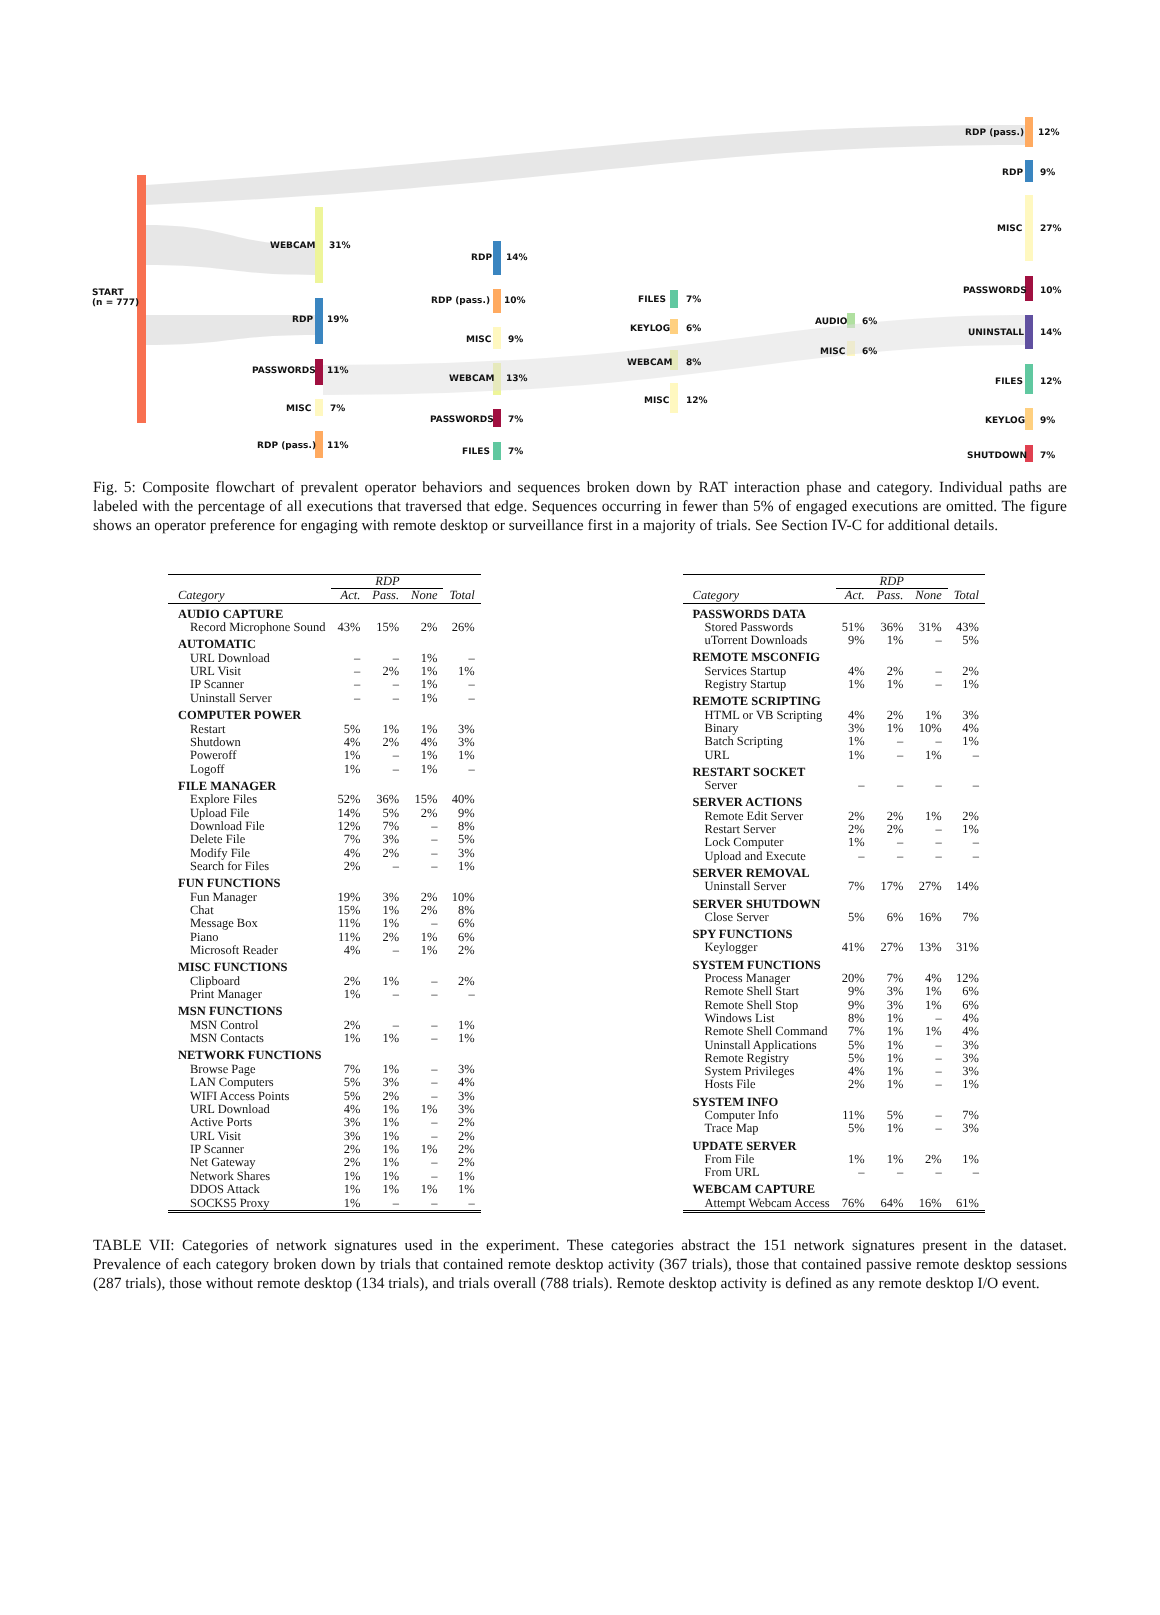START
(n = 777)
WEBCAM 31%
RDP 19%
PASSWORDS 11%
MISC 7%
RDP (pass.) 11%
RDP 14%
RDP (pass.) 10%
MISC 9%
WEBCAM 13%
PASSWORDS 7%
FILES 7%
FILES 7%
KEYLOG 6%
WEBCAM 8%
MISC 12%
AUDIO 6%
MISC 6%
RDP (pass.) 12%
RDP 9%
MISC 27%
PASSWORDS 10%
UNINSTALL 14%
FILES 12%
KEYLOG 9%
SHUTDOWN 7%
Fig. 5: Composite flowchart of prevalent operator behaviors and sequences broken down by RAT interaction phase and category. Individual paths are labeled with the percentage of all executions that traversed that edge. Sequences occurring in fewer than 5% of engaged executions are omitted. The figure shows an operator preference for engaging with remote desktop or surveillance first in a majority of trials. See Section IV-C for additional details.
| | RDP | | | |
| --- | --- | --- | --- | --- |
| Category | Act. | Pass. | None | Total |
| AUDIO CAPTURE | | | | |
| Record Microphone Sound | 43% | 15% | 2% | 26% |
| AUTOMATIC | | | | |
| URL Download | – | – | 1% | – |
| URL Visit | – | 2% | 1% | 1% |
| IP Scanner | – | – | 1% | – |
| Uninstall Server | – | – | 1% | – |
| COMPUTER POWER | | | | |
| Restart | 5% | 1% | 1% | 3% |
| Shutdown | 4% | 2% | 4% | 3% |
| Poweroff | 1% | – | 1% | 1% |
| Logoff | 1% | – | 1% | – |
| FILE MANAGER | | | | |
| Explore Files | 52% | 36% | 15% | 40% |
| Upload File | 14% | 5% | 2% | 9% |
| Download File | 12% | 7% | – | 8% |
| Delete File | 7% | 3% | – | 5% |
| Modify File | 4% | 2% | – | 3% |
| Search for Files | 2% | – | – | 1% |
| FUN FUNCTIONS | | | | |
| Fun Manager | 19% | 3% | 2% | 10% |
| Chat | 15% | 1% | 2% | 8% |
| Message Box | 11% | 1% | – | 6% |
| Piano | 11% | 2% | 1% | 6% |
| Microsoft Reader | 4% | – | 1% | 2% |
| MISC FUNCTIONS | | | | |
| Clipboard | 2% | 1% | – | 2% |
| Print Manager | 1% | – | – | – |
| MSN FUNCTIONS | | | | |
| MSN Control | 2% | – | – | 1% |
| MSN Contacts | 1% | 1% | – | 1% |
| NETWORK FUNCTIONS | | | | |
| Browse Page | 7% | 1% | – | 3% |
| LAN Computers | 5% | 3% | – | 4% |
| WIFI Access Points | 5% | 2% | – | 3% |
| URL Download | 4% | 1% | 1% | 3% |
| Active Ports | 3% | 1% | – | 2% |
| URL Visit | 3% | 1% | – | 2% |
| IP Scanner | 2% | 1% | 1% | 2% |
| Net Gateway | 2% | 1% | – | 2% |
| Network Shares | 1% | 1% | – | 1% |
| DDOS Attack | 1% | 1% | 1% | 1% |
| SOCKS5 Proxy | 1% | – | – | – |
| | RDP | | | |
| --- | --- | --- | --- | --- |
| Category | Act. | Pass. | None | Total |
| PASSWORDS DATA | | | | |
| Stored Passwords | 51% | 36% | 31% | 43% |
| uTorrent Downloads | 9% | 1% | – | 5% |
| REMOTE MSCONFIG | | | | |
| Services Startup | 4% | 2% | – | 2% |
| Registry Startup | 1% | 1% | – | 1% |
| REMOTE SCRIPTING | | | | |
| HTML or VB Scripting | 4% | 2% | 1% | 3% |
| Binary | 3% | 1% | 10% | 4% |
| Batch Scripting | 1% | – | – | 1% |
| URL | 1% | – | 1% | – |
| RESTART SOCKET | | | | |
| Server | – | – | – | – |
| SERVER ACTIONS | | | | |
| Remote Edit Server | 2% | 2% | 1% | 2% |
| Restart Server | 2% | 2% | – | 1% |
| Lock Computer | 1% | – | – | – |
| Upload and Execute | – | – | – | – |
| SERVER REMOVAL | | | | |
| Uninstall Server | 7% | 17% | 27% | 14% |
| SERVER SHUTDOWN | | | | |
| Close Server | 5% | 6% | 16% | 7% |
| SPY FUNCTIONS | | | | |
| Keylogger | 41% | 27% | 13% | 31% |
| SYSTEM FUNCTIONS | | | | |
| Process Manager | 20% | 7% | 4% | 12% |
| Remote Shell Start | 9% | 3% | 1% | 6% |
| Remote Shell Stop | 9% | 3% | 1% | 6% |
| Windows List | 8% | 1% | – | 4% |
| Remote Shell Command | 7% | 1% | 1% | 4% |
| Uninstall Applications | 5% | 1% | – | 3% |
| Remote Registry | 5% | 1% | – | 3% |
| System Privileges | 4% | 1% | – | 3% |
| Hosts File | 2% | 1% | – | 1% |
| SYSTEM INFO | | | | |
| Computer Info | 11% | 5% | – | 7% |
| Trace Map | 5% | 1% | – | 3% |
| UPDATE SERVER | | | | |
| From File | 1% | 1% | 2% | 1% |
| From URL | – | – | – | – |
| WEBCAM CAPTURE | | | | |
| Attempt Webcam Access | 76% | 64% | 16% | 61% |
TABLE VII: Categories of network signatures used in the experiment. These categories abstract the 151 network signatures present in the dataset. Prevalence of each category broken down by trials that contained remote desktop activity (367 trials), those that contained passive remote desktop sessions (287 trials), those without remote desktop (134 trials), and trials overall (788 trials). Remote desktop activity is defined as any remote desktop I/O event.